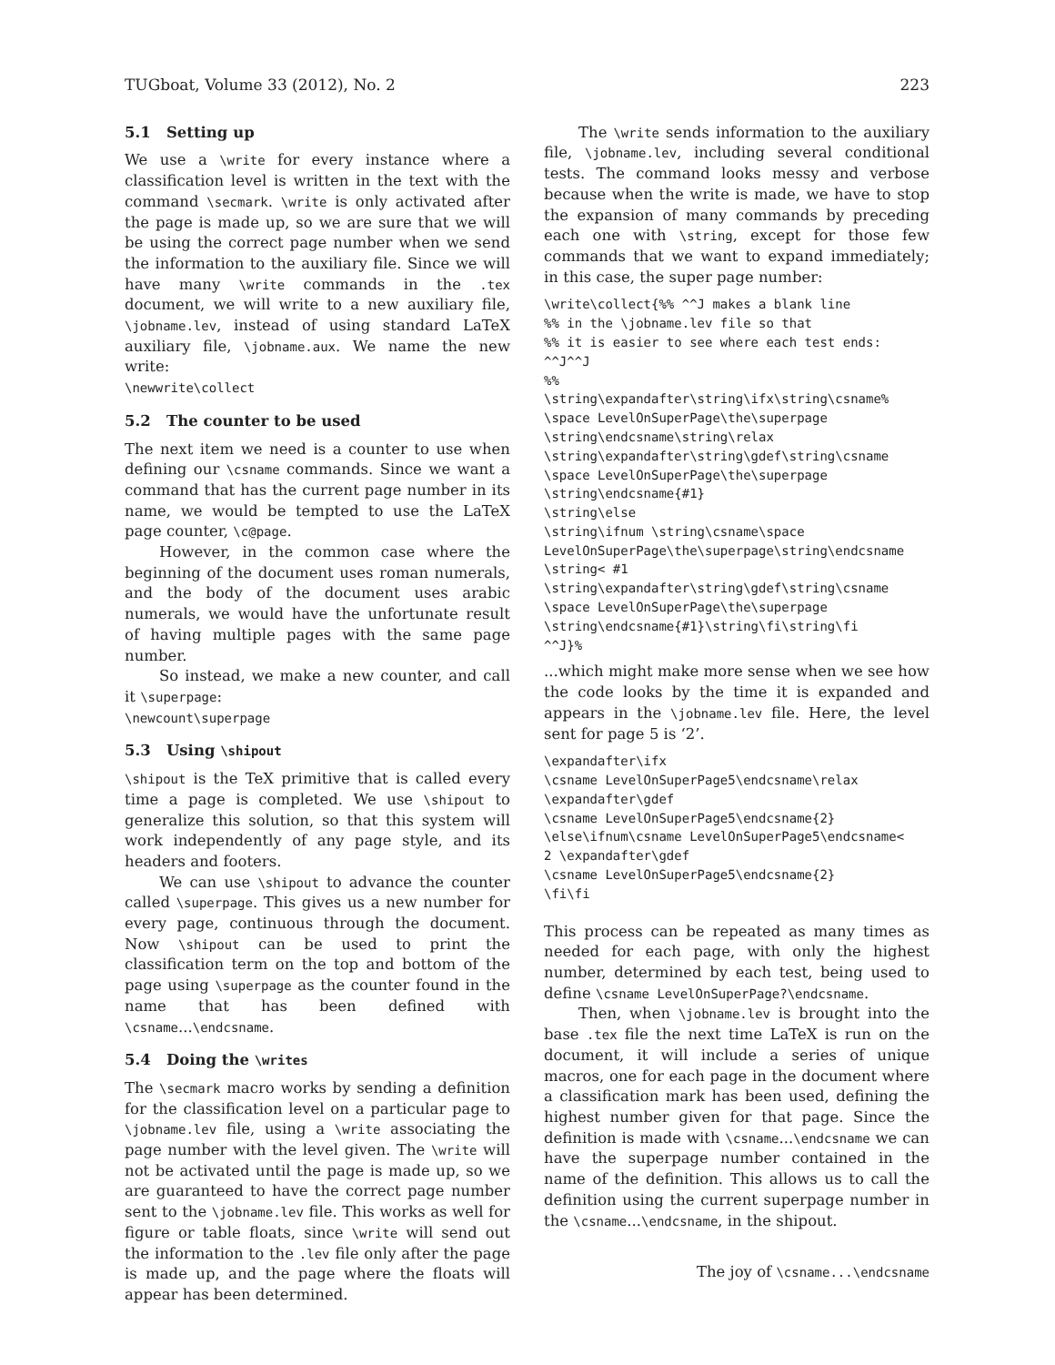TUGboat, Volume 33 (2012), No. 2 223
5.1 Setting up
We use a \write for every instance where a classification level is written in the text with the command \secmark. \write is only activated after the page is made up, so we are sure that we will be using the correct page number when we send the information to the auxiliary file. Since we will have many \write commands in the .tex document, we will write to a new auxiliary file, \jobname.lev, instead of using standard LaTeX auxiliary file, \jobname.aux. We name the new write:
\newwrite\collect
5.2 The counter to be used
The next item we need is a counter to use when defining our \csname commands. Since we want a command that has the current page number in its name, we would be tempted to use the LaTeX page counter, \c@page.
However, in the common case where the beginning of the document uses roman numerals, and the body of the document uses arabic numerals, we would have the unfortunate result of having multiple pages with the same page number.
So instead, we make a new counter, and call it \superpage:
\newcount\superpage
5.3 Using \shipout
\shipout is the TeX primitive that is called every time a page is completed. We use \shipout to generalize this solution, so that this system will work independently of any page style, and its headers and footers.
We can use \shipout to advance the counter called \superpage. This gives us a new number for every page, continuous through the document. Now \shipout can be used to print the classification term on the top and bottom of the page using \superpage as the counter found in the name that has been defined with \csname...\endcsname.
5.4 Doing the \writes
The \secmark macro works by sending a definition for the classification level on a particular page to \jobname.lev file, using a \write associating the page number with the level given. The \write will not be activated until the page is made up, so we are guaranteed to have the correct page number sent to the \jobname.lev file. This works as well for figure or table floats, since \write will send out the information to the .lev file only after the page is made up, and the page where the floats will appear has been determined.
The \write sends information to the auxiliary file, \jobname.lev, including several conditional tests. The command looks messy and verbose because when the write is made, we have to stop the expansion of many commands by preceding each one with \string, except for those few commands that we want to expand immediately; in this case, the super page number:
\write\collect{%% ^^J makes a blank line
%% in the \jobname.lev file so that
%% it is easier to see where each test ends:
^^J^^J
%%
\string\expandafter\string\ifx\string\csname%
\space LevelOnSuperPage\the\superpage
\string\endcsname\string\relax
\string\expandafter\string\gdef\string\csname
\space LevelOnSuperPage\the\superpage
\string\endcsname{#1}
\string\else
\string\ifnum \string\csname\space
LevelOnSuperPage\the\superpage\string\endcsname
\string< #1
\string\expandafter\string\gdef\string\csname
\space LevelOnSuperPage\the\superpage
\string\endcsname{#1}\string\fi\string\fi
^^J}%
...which might make more sense when we see how the code looks by the time it is expanded and appears in the \jobname.lev file. Here, the level sent for page 5 is ‘2’.
\expandafter\ifx
\csname LevelOnSuperPage5\endcsname\relax
\expandafter\gdef
\csname LevelOnSuperPage5\endcsname{2}
\else\ifnum\csname LevelOnSuperPage5\endcsname<
2 \expandafter\gdef
\csname LevelOnSuperPage5\endcsname{2}
\fi\fi
This process can be repeated as many times as needed for each page, with only the highest number, determined by each test, being used to define \csname LevelOnSuperPage?\endcsname.
Then, when \jobname.lev is brought into the base .tex file the next time LaTeX is run on the document, it will include a series of unique macros, one for each page in the document where a classification mark has been used, defining the highest number given for that page. Since the definition is made with \csname...\endcsname we can have the superpage number contained in the name of the definition. This allows us to call the definition using the current superpage number in the \csname...\endcsname, in the shipout.
The joy of \csname...\endcsname